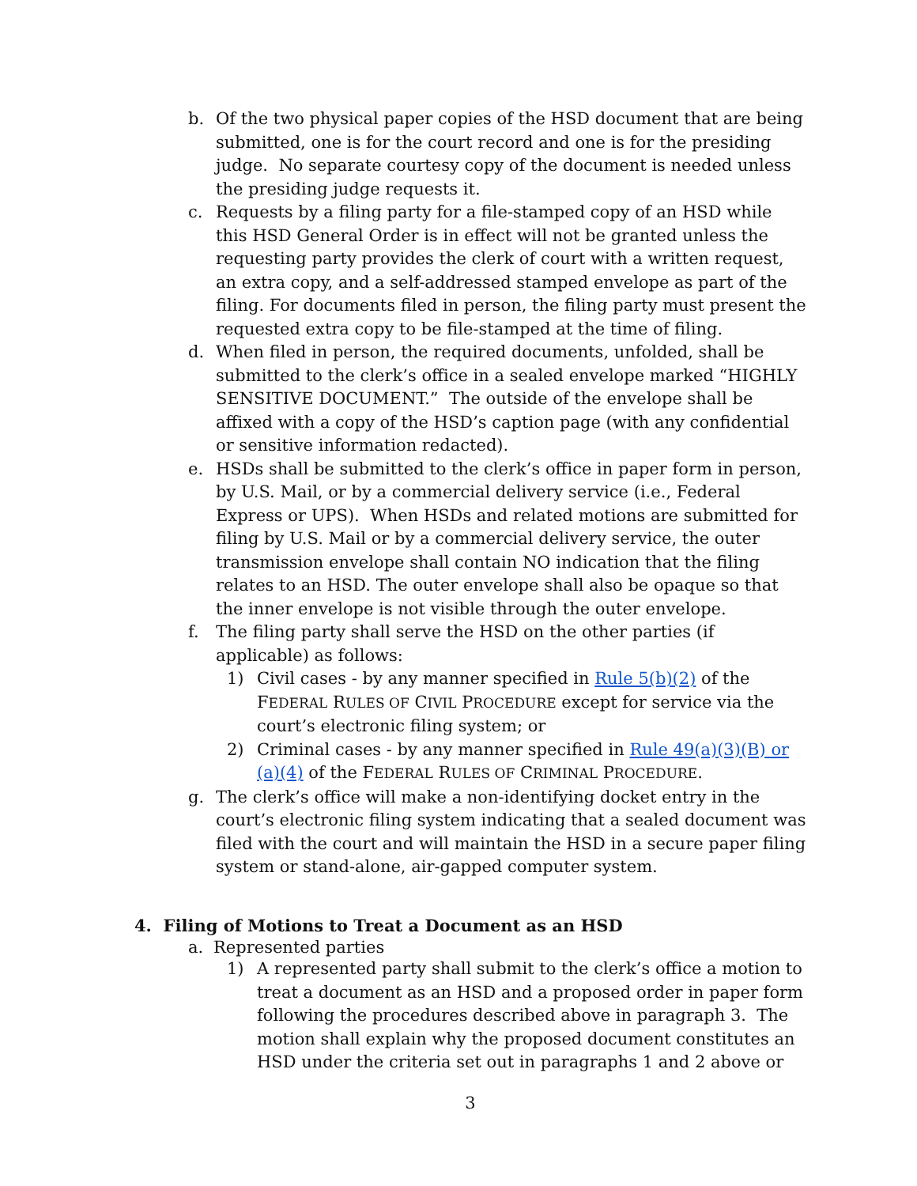b. Of the two physical paper copies of the HSD document that are being submitted, one is for the court record and one is for the presiding judge. No separate courtesy copy of the document is needed unless the presiding judge requests it.
c. Requests by a filing party for a file-stamped copy of an HSD while this HSD General Order is in effect will not be granted unless the requesting party provides the clerk of court with a written request, an extra copy, and a self-addressed stamped envelope as part of the filing. For documents filed in person, the filing party must present the requested extra copy to be file-stamped at the time of filing.
d. When filed in person, the required documents, unfolded, shall be submitted to the clerk’s office in a sealed envelope marked “HIGHLY SENSITIVE DOCUMENT.” The outside of the envelope shall be affixed with a copy of the HSD’s caption page (with any confidential or sensitive information redacted).
e. HSDs shall be submitted to the clerk’s office in paper form in person, by U.S. Mail, or by a commercial delivery service (i.e., Federal Express or UPS). When HSDs and related motions are submitted for filing by U.S. Mail or by a commercial delivery service, the outer transmission envelope shall contain NO indication that the filing relates to an HSD. The outer envelope shall also be opaque so that the inner envelope is not visible through the outer envelope.
f. The filing party shall serve the HSD on the other parties (if applicable) as follows:
1) Civil cases - by any manner specified in Rule 5(b)(2) of the FEDERAL RULES OF CIVIL PROCEDURE except for service via the court’s electronic filing system; or
2) Criminal cases - by any manner specified in Rule 49(a)(3)(B) or (a)(4) of the FEDERAL RULES OF CRIMINAL PROCEDURE.
g. The clerk’s office will make a non-identifying docket entry in the court’s electronic filing system indicating that a sealed document was filed with the court and will maintain the HSD in a secure paper filing system or stand-alone, air-gapped computer system.
4. Filing of Motions to Treat a Document as an HSD
a. Represented parties
1) A represented party shall submit to the clerk’s office a motion to treat a document as an HSD and a proposed order in paper form following the procedures described above in paragraph 3. The motion shall explain why the proposed document constitutes an HSD under the criteria set out in paragraphs 1 and 2 above or
3